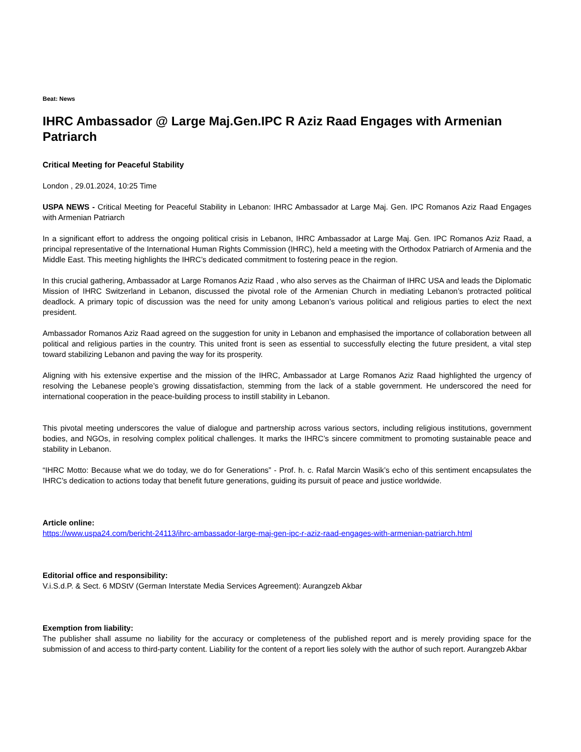Beat: News
IHRC Ambassador @ Large Maj.Gen.IPC R Aziz Raad Engages with Armenian Patriarch
Critical Meeting for Peaceful Stability
London , 29.01.2024, 10:25 Time
USPA NEWS - Critical Meeting for Peaceful Stability in Lebanon: IHRC Ambassador at Large Maj. Gen. IPC Romanos Aziz Raad Engages with Armenian Patriarch
In a significant effort to address the ongoing political crisis in Lebanon, IHRC Ambassador at Large Maj. Gen. IPC Romanos Aziz Raad, a principal representative of the International Human Rights Commission (IHRC), held a meeting with the Orthodox Patriarch of Armenia and the Middle East. This meeting highlights the IHRC’s dedicated commitment to fostering peace in the region.
In this crucial gathering, Ambassador at Large Romanos Aziz Raad , who also serves as the Chairman of IHRC USA and leads the Diplomatic Mission of IHRC Switzerland in Lebanon, discussed the pivotal role of the Armenian Church in mediating Lebanon’s protracted political deadlock. A primary topic of discussion was the need for unity among Lebanon’s various political and religious parties to elect the next president.
Ambassador Romanos Aziz Raad agreed on the suggestion for unity in Lebanon and emphasised the importance of collaboration between all political and religious parties in the country. This united front is seen as essential to successfully electing the future president, a vital step toward stabilizing Lebanon and paving the way for its prosperity.
Aligning with his extensive expertise and the mission of the IHRC, Ambassador at Large Romanos Aziz Raad highlighted the urgency of resolving the Lebanese people’s growing dissatisfaction, stemming from the lack of a stable government. He underscored the need for international cooperation in the peace-building process to instill stability in Lebanon.
This pivotal meeting underscores the value of dialogue and partnership across various sectors, including religious institutions, government bodies, and NGOs, in resolving complex political challenges. It marks the IHRC’s sincere commitment to promoting sustainable peace and stability in Lebanon.
“IHRC Motto: Because what we do today, we do for Generations” - Prof. h. c. Rafal Marcin Wasik’s echo of this sentiment encapsulates the IHRC’s dedication to actions today that benefit future generations, guiding its pursuit of peace and justice worldwide.
Article online:
https://www.uspa24.com/bericht-24113/ihrc-ambassador-large-maj-gen-ipc-r-aziz-raad-engages-with-armenian-patriarch.html
Editorial office and responsibility:
V.i.S.d.P. & Sect. 6 MDStV (German Interstate Media Services Agreement): Aurangzeb Akbar
Exemption from liability:
The publisher shall assume no liability for the accuracy or completeness of the published report and is merely providing space for the submission of and access to third-party content. Liability for the content of a report lies solely with the author of such report. Aurangzeb Akbar